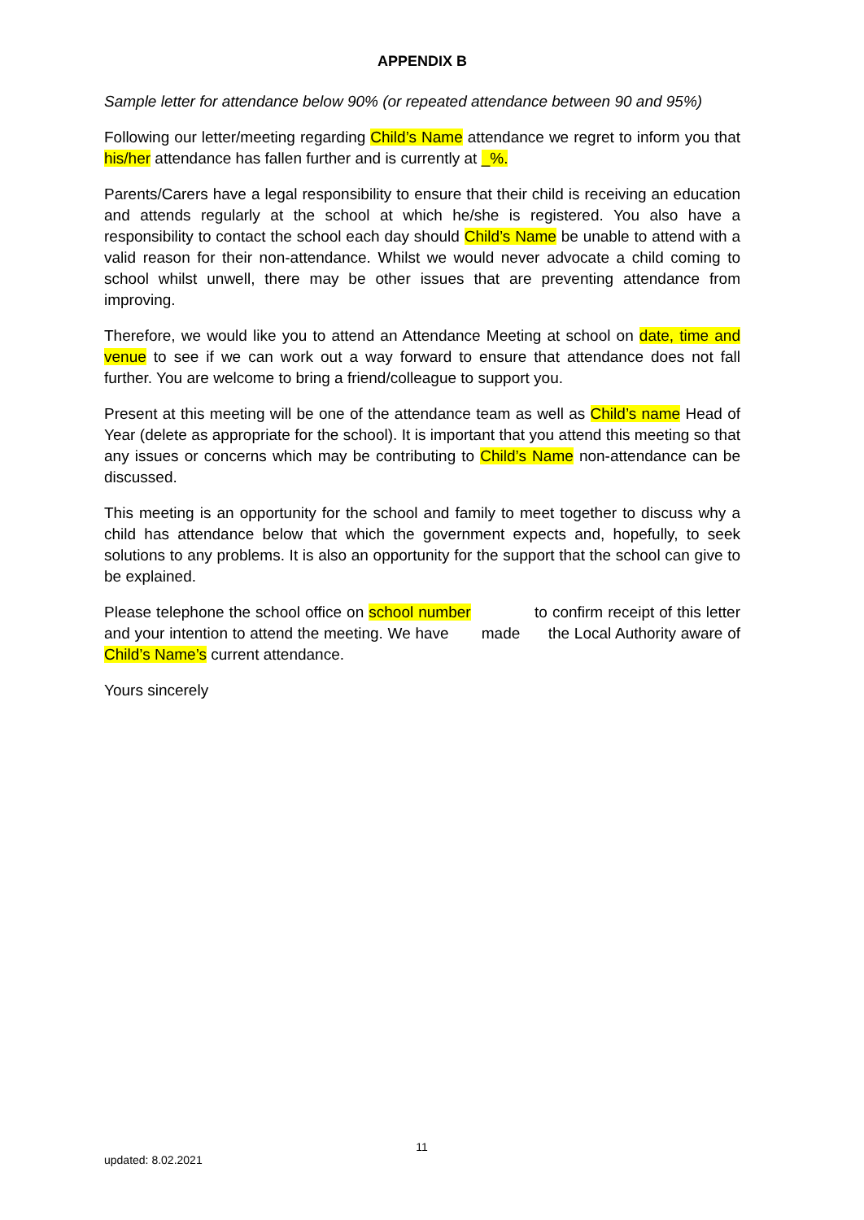APPENDIX B
Sample letter for attendance below 90% (or repeated attendance between 90 and 95%)
Following our letter/meeting regarding Child’s Name attendance we regret to inform you that his/her attendance has fallen further and is currently at _%.
Parents/Carers have a legal responsibility to ensure that their child is receiving an education and attends regularly at the school at which he/she is registered. You also have a responsibility to contact the school each day should Child’s Name be unable to attend with a valid reason for their non-attendance. Whilst we would never advocate a child coming to school whilst unwell, there may be other issues that are preventing attendance from improving.
Therefore, we would like you to attend an Attendance Meeting at school on date, time and venue to see if we can work out a way forward to ensure that attendance does not fall further. You are welcome to bring a friend/colleague to support you.
Present at this meeting will be one of the attendance team as well as Child’s name Head of Year (delete as appropriate for the school). It is important that you attend this meeting so that any issues or concerns which may be contributing to Child’s Name non-attendance can be discussed.
This meeting is an opportunity for the school and family to meet together to discuss why a child has attendance below that which the government expects and, hopefully, to seek solutions to any problems. It is also an opportunity for the support that the school can give to be explained.
Please telephone the school office on school number to confirm receipt of this letter and your intention to attend the meeting. We have made the Local Authority aware of Child’s Name’s current attendance.
Yours sincerely
11
updated: 8.02.2021